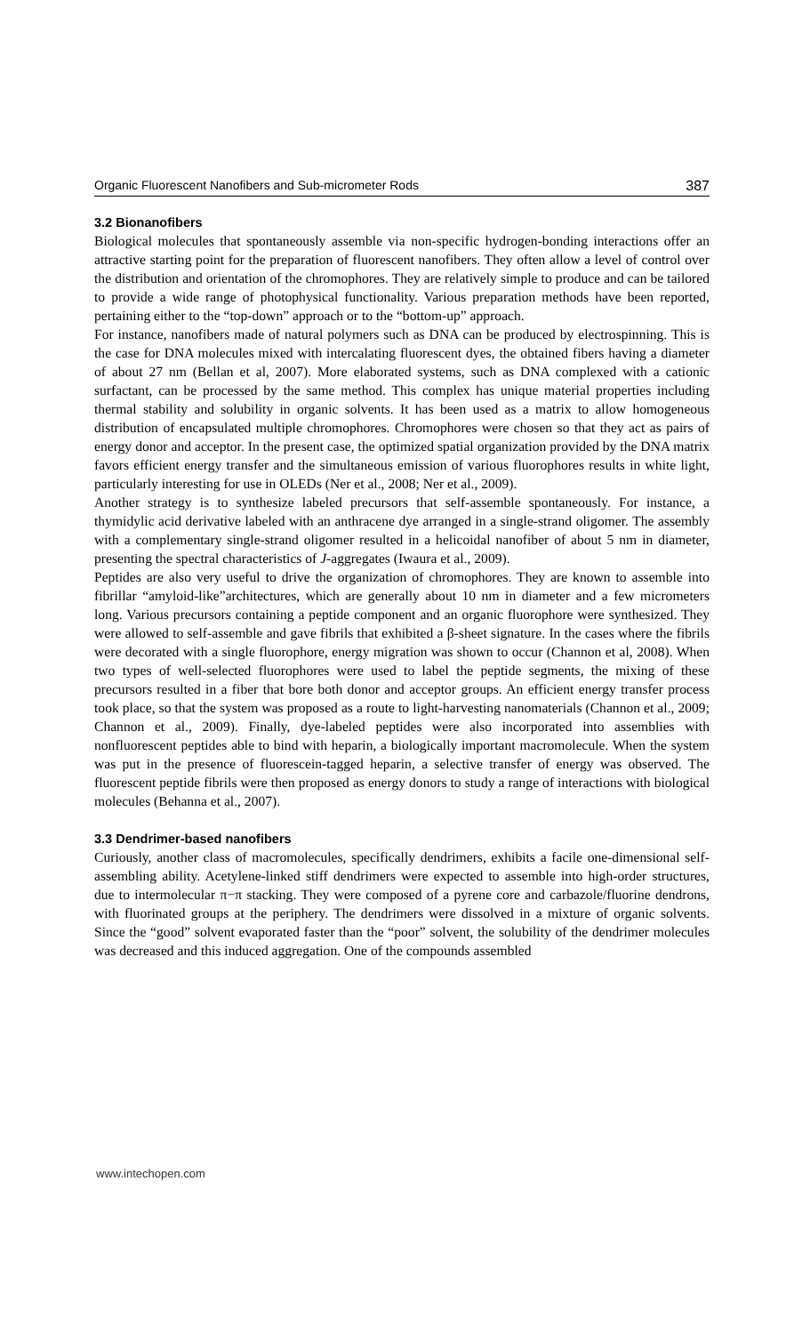Organic Fluorescent Nanofibers and Sub-micrometer Rods 387
3.2 Bionanofibers
Biological molecules that spontaneously assemble via non-specific hydrogen-bonding interactions offer an attractive starting point for the preparation of fluorescent nanofibers. They often allow a level of control over the distribution and orientation of the chromophores. They are relatively simple to produce and can be tailored to provide a wide range of photophysical functionality. Various preparation methods have been reported, pertaining either to the “top-down” approach or to the “bottom-up” approach.
For instance, nanofibers made of natural polymers such as DNA can be produced by electrospinning. This is the case for DNA molecules mixed with intercalating fluorescent dyes, the obtained fibers having a diameter of about 27 nm (Bellan et al, 2007). More elaborated systems, such as DNA complexed with a cationic surfactant, can be processed by the same method. This complex has unique material properties including thermal stability and solubility in organic solvents. It has been used as a matrix to allow homogeneous distribution of encapsulated multiple chromophores. Chromophores were chosen so that they act as pairs of energy donor and acceptor. In the present case, the optimized spatial organization provided by the DNA matrix favors efficient energy transfer and the simultaneous emission of various fluorophores results in white light, particularly interesting for use in OLEDs (Ner et al., 2008; Ner et al., 2009).
Another strategy is to synthesize labeled precursors that self-assemble spontaneously. For instance, a thymidylic acid derivative labeled with an anthracene dye arranged in a single-strand oligomer. The assembly with a complementary single-strand oligomer resulted in a helicoidal nanofiber of about 5 nm in diameter, presenting the spectral characteristics of J-aggregates (Iwaura et al., 2009).
Peptides are also very useful to drive the organization of chromophores. They are known to assemble into fibrillar “amyloid-like”architectures, which are generally about 10 nm in diameter and a few micrometers long. Various precursors containing a peptide component and an organic fluorophore were synthesized. They were allowed to self-assemble and gave fibrils that exhibited a β-sheet signature. In the cases where the fibrils were decorated with a single fluorophore, energy migration was shown to occur (Channon et al, 2008). When two types of well-selected fluorophores were used to label the peptide segments, the mixing of these precursors resulted in a fiber that bore both donor and acceptor groups. An efficient energy transfer process took place, so that the system was proposed as a route to light-harvesting nanomaterials (Channon et al., 2009; Channon et al., 2009). Finally, dye-labeled peptides were also incorporated into assemblies with nonfluorescent peptides able to bind with heparin, a biologically important macromolecule. When the system was put in the presence of fluorescein-tagged heparin, a selective transfer of energy was observed. The fluorescent peptide fibrils were then proposed as energy donors to study a range of interactions with biological molecules (Behanna et al., 2007).
3.3 Dendrimer-based nanofibers
Curiously, another class of macromolecules, specifically dendrimers, exhibits a facile one-dimensional self-assembling ability. Acetylene-linked stiff dendrimers were expected to assemble into high-order structures, due to intermolecular π−π stacking. They were composed of a pyrene core and carbazole/fluorine dendrons, with fluorinated groups at the periphery. The dendrimers were dissolved in a mixture of organic solvents. Since the “good” solvent evaporated faster than the “poor” solvent, the solubility of the dendrimer molecules was decreased and this induced aggregation. One of the compounds assembled
www.intechopen.com